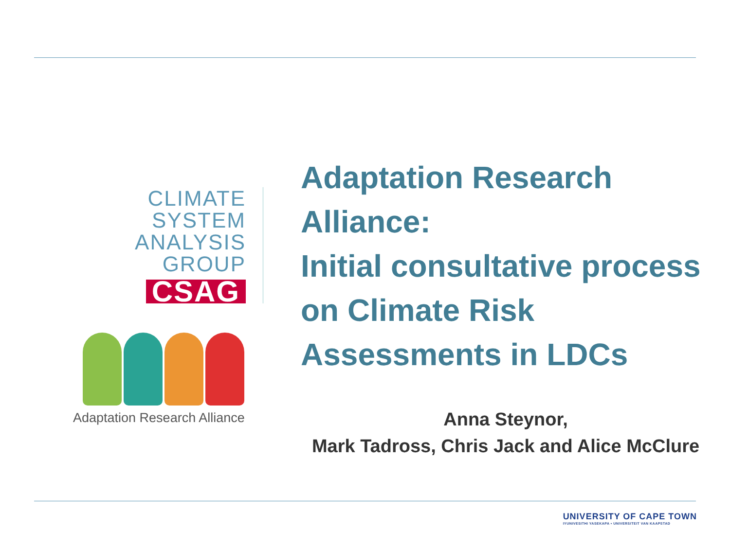CLIMATE
SYSTEM
ANALYSIS
GROUP
CSAG
Adaptation Research Alliance
Adaptation Research Alliance:
Initial consultative process on Climate Risk Assessments in LDCs
Anna Steynor,
Mark Tadross, Chris Jack and Alice McClure
UNIVERSITY OF CAPE TOWN
IYUNIVESITHI YASEKAPA • UNIVERSITEIT VAN KAAPSTAD